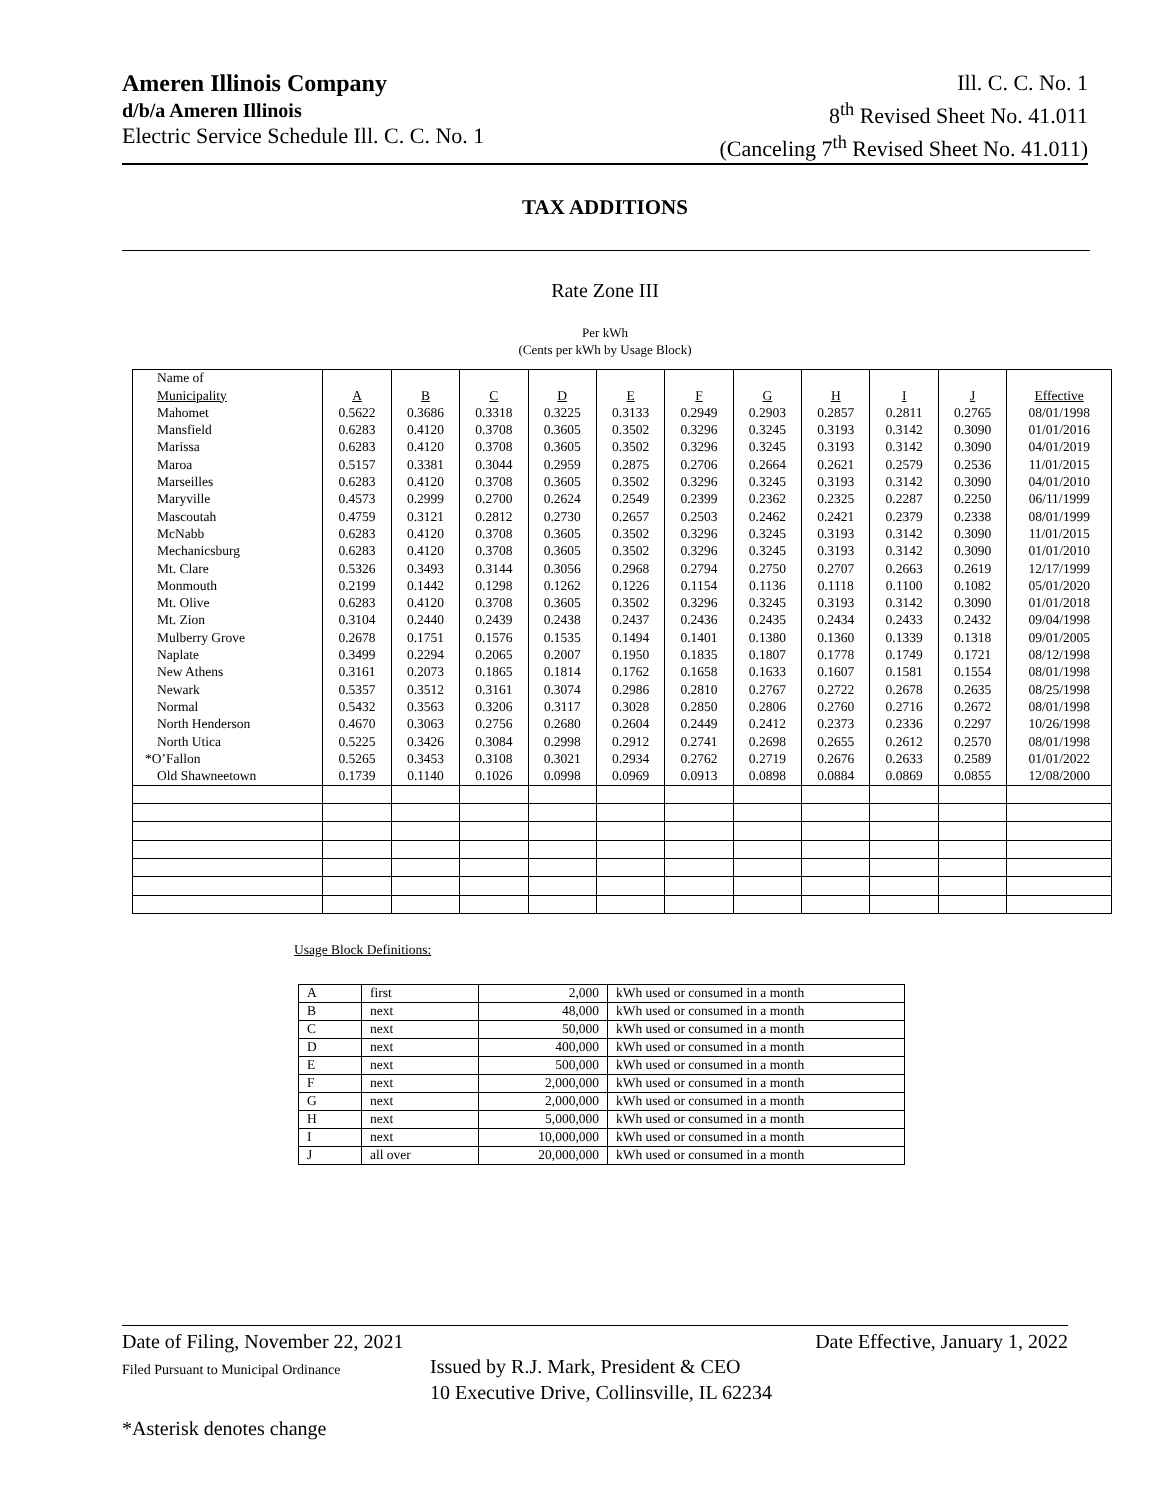Ameren Illinois Company
d/b/a Ameren Illinois
Electric Service Schedule Ill. C. C. No. 1
Ill. C. C. No. 1
8<sup>th</sup> Revised Sheet No. 41.011
(Canceling 7<sup>th</sup> Revised Sheet No. 41.011)
TAX ADDITIONS
Rate Zone III
Per kWh
(Cents per kWh by Usage Block)
| Name of | | | | | | | | | | | |
| Municipality | A | B | C | D | E | F | G | H | I | J | Effective |
| Mahomet | 0.5622 | 0.3686 | 0.3318 | 0.3225 | 0.3133 | 0.2949 | 0.2903 | 0.2857 | 0.2811 | 0.2765 | 08/01/1998 |
| Mansfield | 0.6283 | 0.4120 | 0.3708 | 0.3605 | 0.3502 | 0.3296 | 0.3245 | 0.3193 | 0.3142 | 0.3090 | 01/01/2016 |
| Marissa | 0.6283 | 0.4120 | 0.3708 | 0.3605 | 0.3502 | 0.3296 | 0.3245 | 0.3193 | 0.3142 | 0.3090 | 04/01/2019 |
| Maroa | 0.5157 | 0.3381 | 0.3044 | 0.2959 | 0.2875 | 0.2706 | 0.2664 | 0.2621 | 0.2579 | 0.2536 | 11/01/2015 |
| Marseilles | 0.6283 | 0.4120 | 0.3708 | 0.3605 | 0.3502 | 0.3296 | 0.3245 | 0.3193 | 0.3142 | 0.3090 | 04/01/2010 |
| Maryville | 0.4573 | 0.2999 | 0.2700 | 0.2624 | 0.2549 | 0.2399 | 0.2362 | 0.2325 | 0.2287 | 0.2250 | 06/11/1999 |
| Mascoutah | 0.4759 | 0.3121 | 0.2812 | 0.2730 | 0.2657 | 0.2503 | 0.2462 | 0.2421 | 0.2379 | 0.2338 | 08/01/1999 |
| McNabb | 0.6283 | 0.4120 | 0.3708 | 0.3605 | 0.3502 | 0.3296 | 0.3245 | 0.3193 | 0.3142 | 0.3090 | 11/01/2015 |
| Mechanicsburg | 0.6283 | 0.4120 | 0.3708 | 0.3605 | 0.3502 | 0.3296 | 0.3245 | 0.3193 | 0.3142 | 0.3090 | 01/01/2010 |
| Mt. Clare | 0.5326 | 0.3493 | 0.3144 | 0.3056 | 0.2968 | 0.2794 | 0.2750 | 0.2707 | 0.2663 | 0.2619 | 12/17/1999 |
| Monmouth | 0.2199 | 0.1442 | 0.1298 | 0.1262 | 0.1226 | 0.1154 | 0.1136 | 0.1118 | 0.1100 | 0.1082 | 05/01/2020 |
| Mt. Olive | 0.6283 | 0.4120 | 0.3708 | 0.3605 | 0.3502 | 0.3296 | 0.3245 | 0.3193 | 0.3142 | 0.3090 | 01/01/2018 |
| Mt. Zion | 0.3104 | 0.2440 | 0.2439 | 0.2438 | 0.2437 | 0.2436 | 0.2435 | 0.2434 | 0.2433 | 0.2432 | 09/04/1998 |
| Mulberry Grove | 0.2678 | 0.1751 | 0.1576 | 0.1535 | 0.1494 | 0.1401 | 0.1380 | 0.1360 | 0.1339 | 0.1318 | 09/01/2005 |
| Naplate | 0.3499 | 0.2294 | 0.2065 | 0.2007 | 0.1950 | 0.1835 | 0.1807 | 0.1778 | 0.1749 | 0.1721 | 08/12/1998 |
| New Athens | 0.3161 | 0.2073 | 0.1865 | 0.1814 | 0.1762 | 0.1658 | 0.1633 | 0.1607 | 0.1581 | 0.1554 | 08/01/1998 |
| Newark | 0.5357 | 0.3512 | 0.3161 | 0.3074 | 0.2986 | 0.2810 | 0.2767 | 0.2722 | 0.2678 | 0.2635 | 08/25/1998 |
| Normal | 0.5432 | 0.3563 | 0.3206 | 0.3117 | 0.3028 | 0.2850 | 0.2806 | 0.2760 | 0.2716 | 0.2672 | 08/01/1998 |
| North Henderson | 0.4670 | 0.3063 | 0.2756 | 0.2680 | 0.2604 | 0.2449 | 0.2412 | 0.2373 | 0.2336 | 0.2297 | 10/26/1998 |
| North Utica | 0.5225 | 0.3426 | 0.3084 | 0.2998 | 0.2912 | 0.2741 | 0.2698 | 0.2655 | 0.2612 | 0.2570 | 08/01/1998 |
| *O’Fallon | 0.5265 | 0.3453 | 0.3108 | 0.3021 | 0.2934 | 0.2762 | 0.2719 | 0.2676 | 0.2633 | 0.2589 | 01/01/2022 |
| Old Shawneetown | 0.1739 | 0.1140 | 0.1026 | 0.0998 | 0.0969 | 0.0913 | 0.0898 | 0.0884 | 0.0869 | 0.0855 | 12/08/2000 |
Usage Block Definitions:
| A | first | 2,000 | kWh used or consumed in a month |
| B | next | 48,000 | kWh used or consumed in a month |
| C | next | 50,000 | kWh used or consumed in a month |
| D | next | 400,000 | kWh used or consumed in a month |
| E | next | 500,000 | kWh used or consumed in a month |
| F | next | 2,000,000 | kWh used or consumed in a month |
| G | next | 2,000,000 | kWh used or consumed in a month |
| H | next | 5,000,000 | kWh used or consumed in a month |
| I | next | 10,000,000 | kWh used or consumed in a month |
| J | all over | 20,000,000 | kWh used or consumed in a month |
Date of Filing, November 22, 2021 Date Effective, January 1, 2022
Filed Pursuant to Municipal Ordinance Issued by R.J. Mark, President & CEO
10 Executive Drive, Collinsville, IL 62234
*Asterisk denotes change